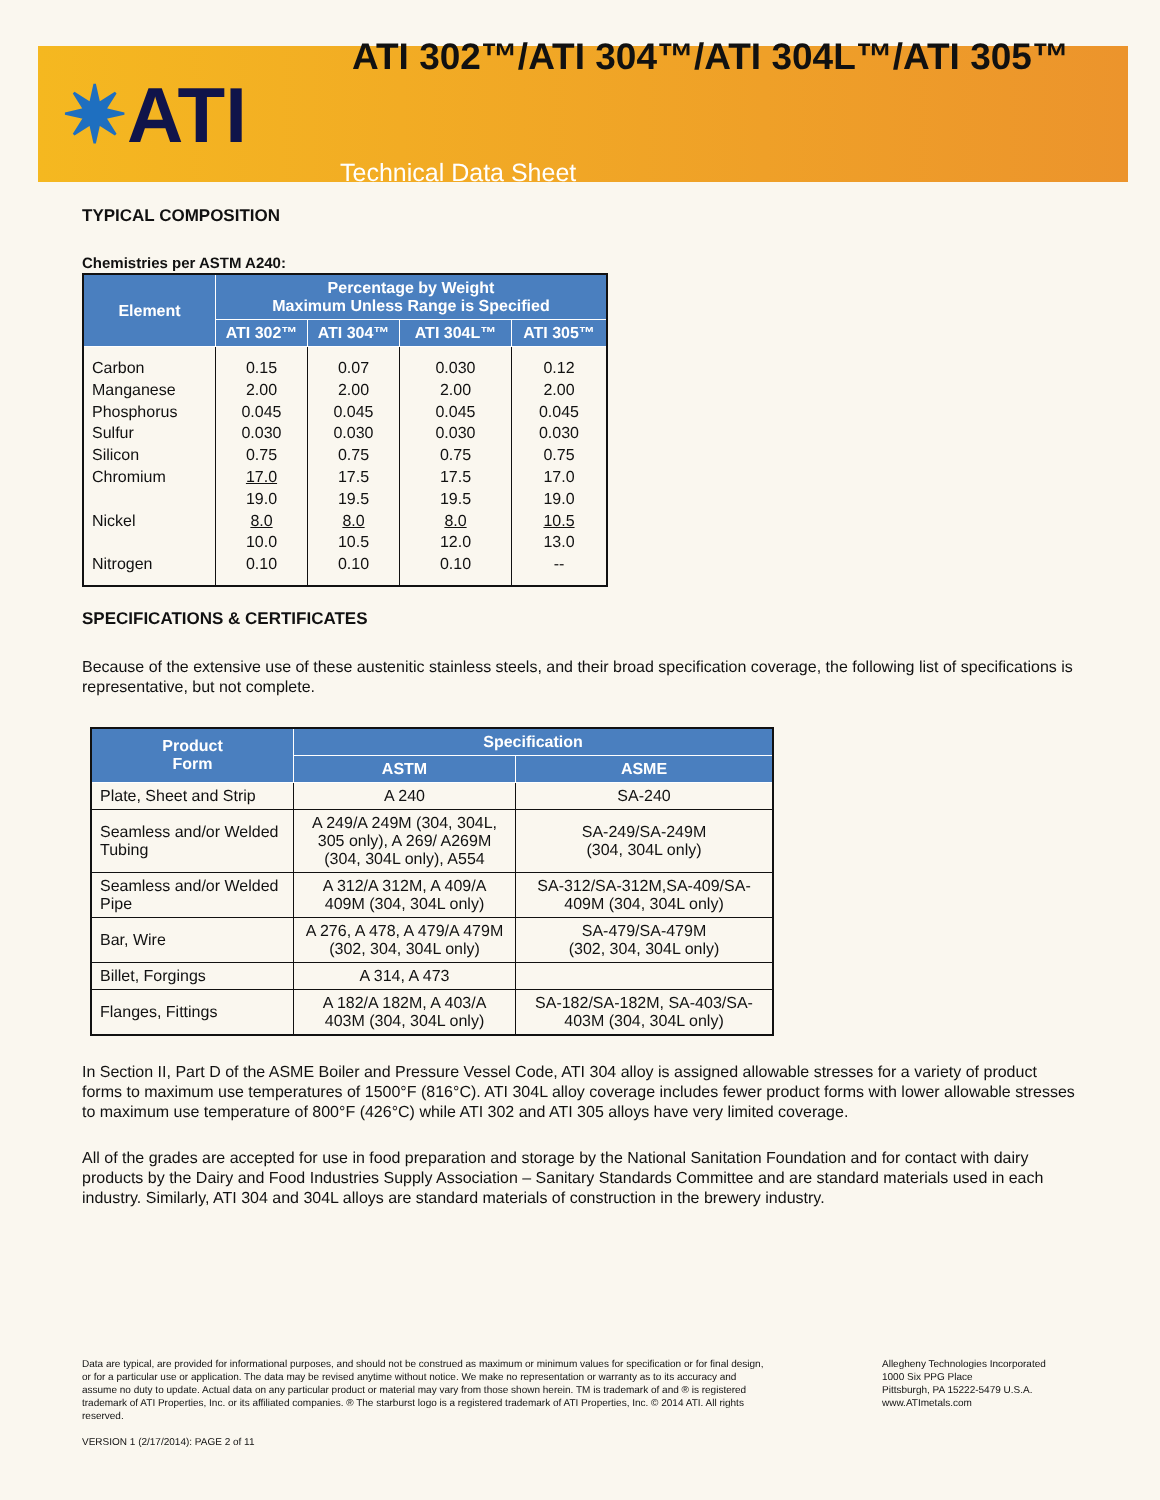✷ATI
ATI 302™/ATI 304™/ATI 304L™/ATI 305™
Technical Data Sheet
TYPICAL COMPOSITION
Chemistries per ASTM A240:
| Element | Percentage by Weight Maximum Unless Range is Specified | | | |
| --- | --- | --- | --- | --- |
| | ATI 302™ | ATI 304™ | ATI 304L™ | ATI 305™ |
| Carbon Manganese Phosphorus Sulfur Silicon Chromium Nickel Nitrogen | 0.15 2.00 0.045 0.030 0.75 17.0 19.0 8.0 10.0 0.10 | 0.07 2.00 0.045 0.030 0.75 17.5 19.5 8.0 10.5 0.10 | 0.030 2.00 0.045 0.030 0.75 17.5 19.5 8.0 12.0 0.10 | 0.12 2.00 0.045 0.030 0.75 17.0 19.0 10.5 13.0 -- |
SPECIFICATIONS & CERTIFICATES
Because of the extensive use of these austenitic stainless steels, and their broad specification coverage, the following list of specifications is representative, but not complete.
| Product Form | Specification | |
| --- | --- | --- |
| | ASTM | ASME |
| Plate, Sheet and Strip | A 240 | SA-240 |
| Seamless and/or Welded Tubing | A 249/A 249M (304, 304L, 305 only), A 269/ A269M (304, 304L only), A554 | SA-249/SA-249M (304, 304L only) |
| Seamless and/or Welded Pipe | A 312/A 312M, A 409/A 409M (304, 304L only) | SA-312/SA-312M,SA-409/SA-409M (304, 304L only) |
| Bar, Wire | A 276, A 478, A 479/A 479M (302, 304, 304L only) | SA-479/SA-479M (302, 304, 304L only) |
| Billet, Forgings | A 314, A 473 | |
| Flanges, Fittings | A 182/A 182M, A 403/A 403M (304, 304L only) | SA-182/SA-182M, SA-403/SA-403M (304, 304L only) |
In Section II, Part D of the ASME Boiler and Pressure Vessel Code, ATI 304 alloy is assigned allowable stresses for a variety of product forms to maximum use temperatures of 1500°F (816°C). ATI 304L alloy coverage includes fewer product forms with lower allowable stresses to maximum use temperature of 800°F (426°C) while ATI 302 and ATI 305 alloys have very limited coverage.
All of the grades are accepted for use in food preparation and storage by the National Sanitation Foundation and for contact with dairy products by the Dairy and Food Industries Supply Association – Sanitary Standards Committee and are standard materials used in each industry. Similarly, ATI 304 and 304L alloys are standard materials of construction in the brewery industry.
Data are typical, are provided for informational purposes, and should not be construed as maximum or minimum values for specification or for final design, or for a particular use or application. The data may be revised anytime without notice. We make no representation or warranty as to its accuracy and assume no duty to update. Actual data on any particular product or material may vary from those shown herein. TM is trademark of and ® is registered trademark of ATI Properties, Inc. or its affiliated companies. ® The starburst logo is a registered trademark of ATI Properties, Inc. © 2014 ATI. All rights reserved.
Allegheny Technologies Incorporated
1000 Six PPG Place
Pittsburgh, PA 15222-5479 U.S.A.
www.ATImetals.com
VERSION 1 (2/17/2014): PAGE 2 of 11